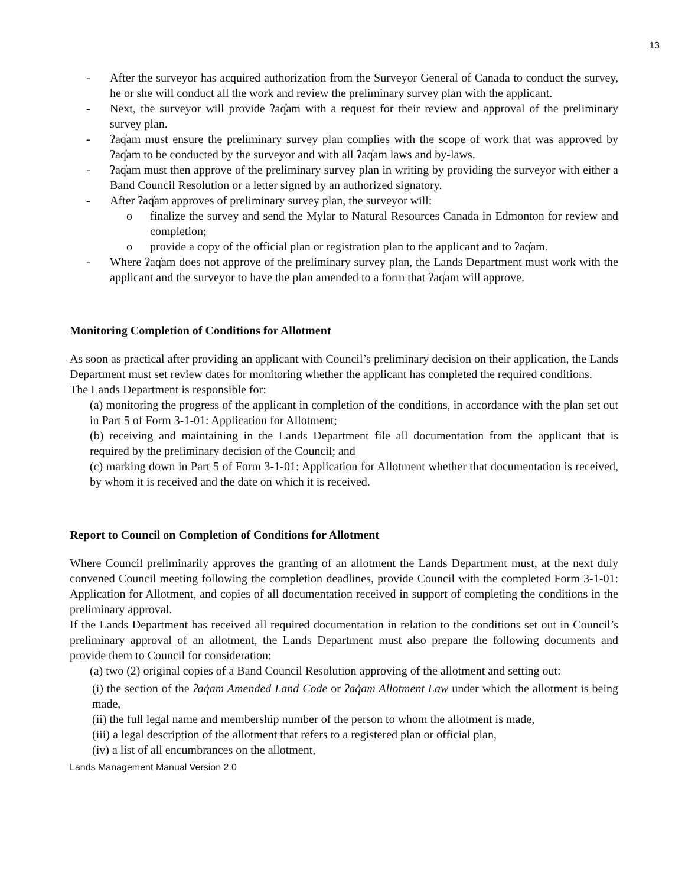13
- After the surveyor has acquired authorization from the Surveyor General of Canada to conduct the survey, he or she will conduct all the work and review the preliminary survey plan with the applicant.
- Next, the surveyor will provide ʔaq̓am with a request for their review and approval of the preliminary survey plan.
- ʔaq̓am must ensure the preliminary survey plan complies with the scope of work that was approved by ʔaq̓am to be conducted by the surveyor and with all ʔaq̓am laws and by-laws.
- ʔaq̓am must then approve of the preliminary survey plan in writing by providing the surveyor with either a Band Council Resolution or a letter signed by an authorized signatory.
- After ʔaq̓am approves of preliminary survey plan, the surveyor will:
o finalize the survey and send the Mylar to Natural Resources Canada in Edmonton for review and completion;
o provide a copy of the official plan or registration plan to the applicant and to ʔaq̓am.
- Where ʔaq̓am does not approve of the preliminary survey plan, the Lands Department must work with the applicant and the surveyor to have the plan amended to a form that ʔaq̓am will approve.
Monitoring Completion of Conditions for Allotment
As soon as practical after providing an applicant with Council’s preliminary decision on their application, the Lands Department must set review dates for monitoring whether the applicant has completed the required conditions.
The Lands Department is responsible for:
(a) monitoring the progress of the applicant in completion of the conditions, in accordance with the plan set out in Part 5 of Form 3-1-01: Application for Allotment;
(b) receiving and maintaining in the Lands Department file all documentation from the applicant that is required by the preliminary decision of the Council; and
(c) marking down in Part 5 of Form 3-1-01: Application for Allotment whether that documentation is received, by whom it is received and the date on which it is received.
Report to Council on Completion of Conditions for Allotment
Where Council preliminarily approves the granting of an allotment the Lands Department must, at the next duly convened Council meeting following the completion deadlines, provide Council with the completed Form 3-1-01: Application for Allotment, and copies of all documentation received in support of completing the conditions in the preliminary approval.
If the Lands Department has received all required documentation in relation to the conditions set out in Council’s preliminary approval of an allotment, the Lands Department must also prepare the following documents and provide them to Council for consideration:
(a) two (2) original copies of a Band Council Resolution approving of the allotment and setting out:
(i) the section of the ʔaq̓am Amended Land Code or ʔaq̓am Allotment Law under which the allotment is being made,
(ii) the full legal name and membership number of the person to whom the allotment is made,
(iii) a legal description of the allotment that refers to a registered plan or official plan,
(iv) a list of all encumbrances on the allotment,
Lands Management Manual Version 2.0